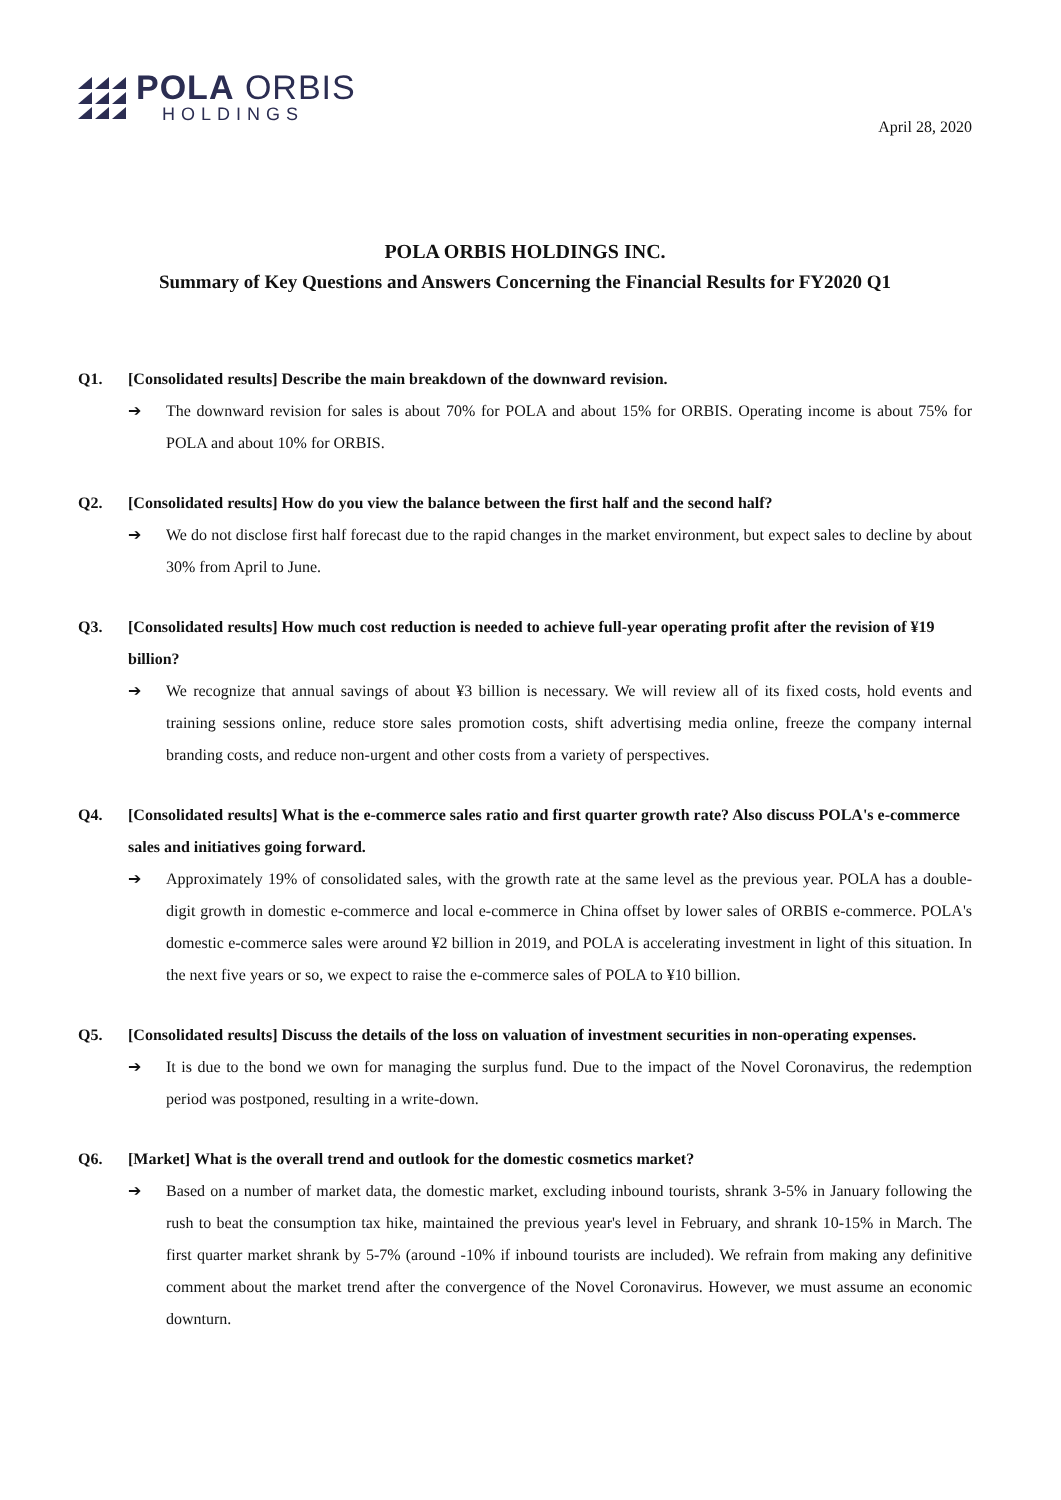POLA ORBIS
HOLDINGS
April 28, 2020
POLA ORBIS HOLDINGS INC.
Summary of Key Questions and Answers Concerning the Financial Results for FY2020 Q1
Q1. [Consolidated results] Describe the main breakdown of the downward revision.
➔ The downward revision for sales is about 70% for POLA and about 15% for ORBIS. Operating income is about 75% for POLA and about 10% for ORBIS.
Q2. [Consolidated results] How do you view the balance between the first half and the second half?
➔ We do not disclose first half forecast due to the rapid changes in the market environment, but expect sales to decline by about 30% from April to June.
Q3. [Consolidated results] How much cost reduction is needed to achieve full-year operating profit after the revision of ¥19 billion?
➔ We recognize that annual savings of about ¥3 billion is necessary. We will review all of its fixed costs, hold events and training sessions online, reduce store sales promotion costs, shift advertising media online, freeze the company internal branding costs, and reduce non-urgent and other costs from a variety of perspectives.
Q4. [Consolidated results] What is the e-commerce sales ratio and first quarter growth rate? Also discuss POLA's e-commerce sales and initiatives going forward.
➔ Approximately 19% of consolidated sales, with the growth rate at the same level as the previous year. POLA has a double-digit growth in domestic e-commerce and local e-commerce in China offset by lower sales of ORBIS e-commerce. POLA's domestic e-commerce sales were around ¥2 billion in 2019, and POLA is accelerating investment in light of this situation. In the next five years or so, we expect to raise the e-commerce sales of POLA to ¥10 billion.
Q5. [Consolidated results] Discuss the details of the loss on valuation of investment securities in non-operating expenses.
➔ It is due to the bond we own for managing the surplus fund. Due to the impact of the Novel Coronavirus, the redemption period was postponed, resulting in a write-down.
Q6. [Market] What is the overall trend and outlook for the domestic cosmetics market?
➔ Based on a number of market data, the domestic market, excluding inbound tourists, shrank 3-5% in January following the rush to beat the consumption tax hike, maintained the previous year's level in February, and shrank 10-15% in March. The first quarter market shrank by 5-7% (around -10% if inbound tourists are included). We refrain from making any definitive comment about the market trend after the convergence of the Novel Coronavirus. However, we must assume an economic downturn.